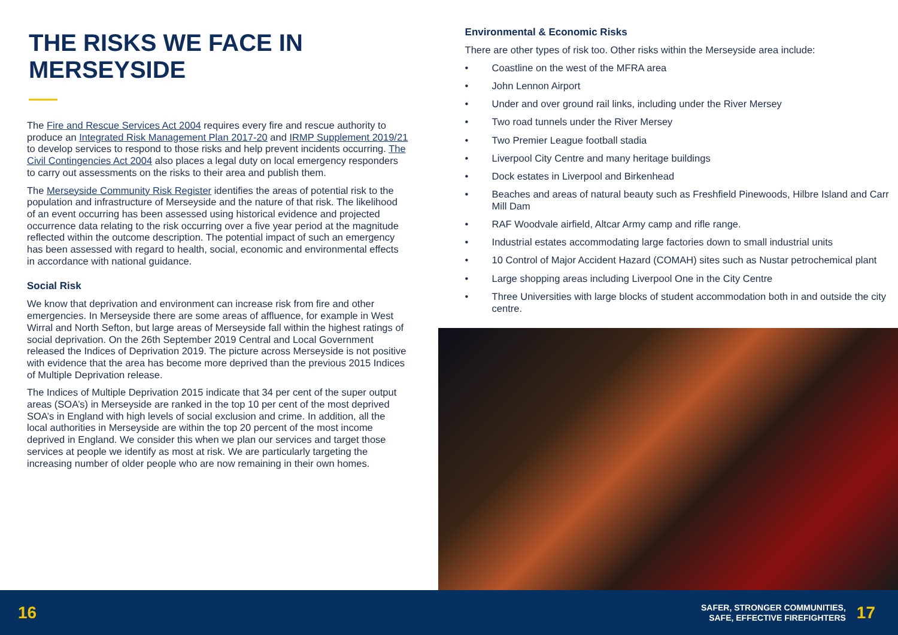THE RISKS WE FACE IN MERSEYSIDE
The Fire and Rescue Services Act 2004 requires every fire and rescue authority to produce an Integrated Risk Management Plan 2017-20 and IRMP Supplement 2019/21 to develop services to respond to those risks and help prevent incidents occurring. The Civil Contingencies Act 2004 also places a legal duty on local emergency responders to carry out assessments on the risks to their area and publish them.
The Merseyside Community Risk Register identifies the areas of potential risk to the population and infrastructure of Merseyside and the nature of that risk. The likelihood of an event occurring has been assessed using historical evidence and projected occurrence data relating to the risk occurring over a five year period at the magnitude reflected within the outcome description. The potential impact of such an emergency has been assessed with regard to health, social, economic and environmental effects in accordance with national guidance.
Social Risk
We know that deprivation and environment can increase risk from fire and other emergencies. In Merseyside there are some areas of affluence, for example in West Wirral and North Sefton, but large areas of Merseyside fall within the highest ratings of social deprivation. On the 26th September 2019 Central and Local Government released the Indices of Deprivation 2019. The picture across Merseyside is not positive with evidence that the area has become more deprived than the previous 2015 Indices of Multiple Deprivation release.
The Indices of Multiple Deprivation 2015 indicate that 34 per cent of the super output areas (SOA’s) in Merseyside are ranked in the top 10 per cent of the most deprived SOA’s in England with high levels of social exclusion and crime. In addition, all the local authorities in Merseyside are within the top 20 percent of the most income deprived in England. We consider this when we plan our services and target those services at people we identify as most at risk. We are particularly targeting the increasing number of older people who are now remaining in their own homes.
Environmental & Economic Risks
There are other types of risk too. Other risks within the Merseyside area include:
• Coastline on the west of the MFRA area
• John Lennon Airport
• Under and over ground rail links, including under the River Mersey
• Two road tunnels under the River Mersey
• Two Premier League football stadia
• Liverpool City Centre and many heritage buildings
• Dock estates in Liverpool and Birkenhead
• Beaches and areas of natural beauty such as Freshfield Pinewoods, Hilbre Island and Carr Mill Dam
• RAF Woodvale airfield, Altcar Army camp and rifle range.
• Industrial estates accommodating large factories down to small industrial units
• 10 Control of Major Accident Hazard (COMAH) sites such as Nustar petrochemical plant
• Large shopping areas including Liverpool One in the City Centre
• Three Universities with large blocks of student accommodation both in and outside the city centre.
16
SAFER, STRONGER COMMUNITIES,
SAFE, EFFECTIVE FIREFIGHTERS
17